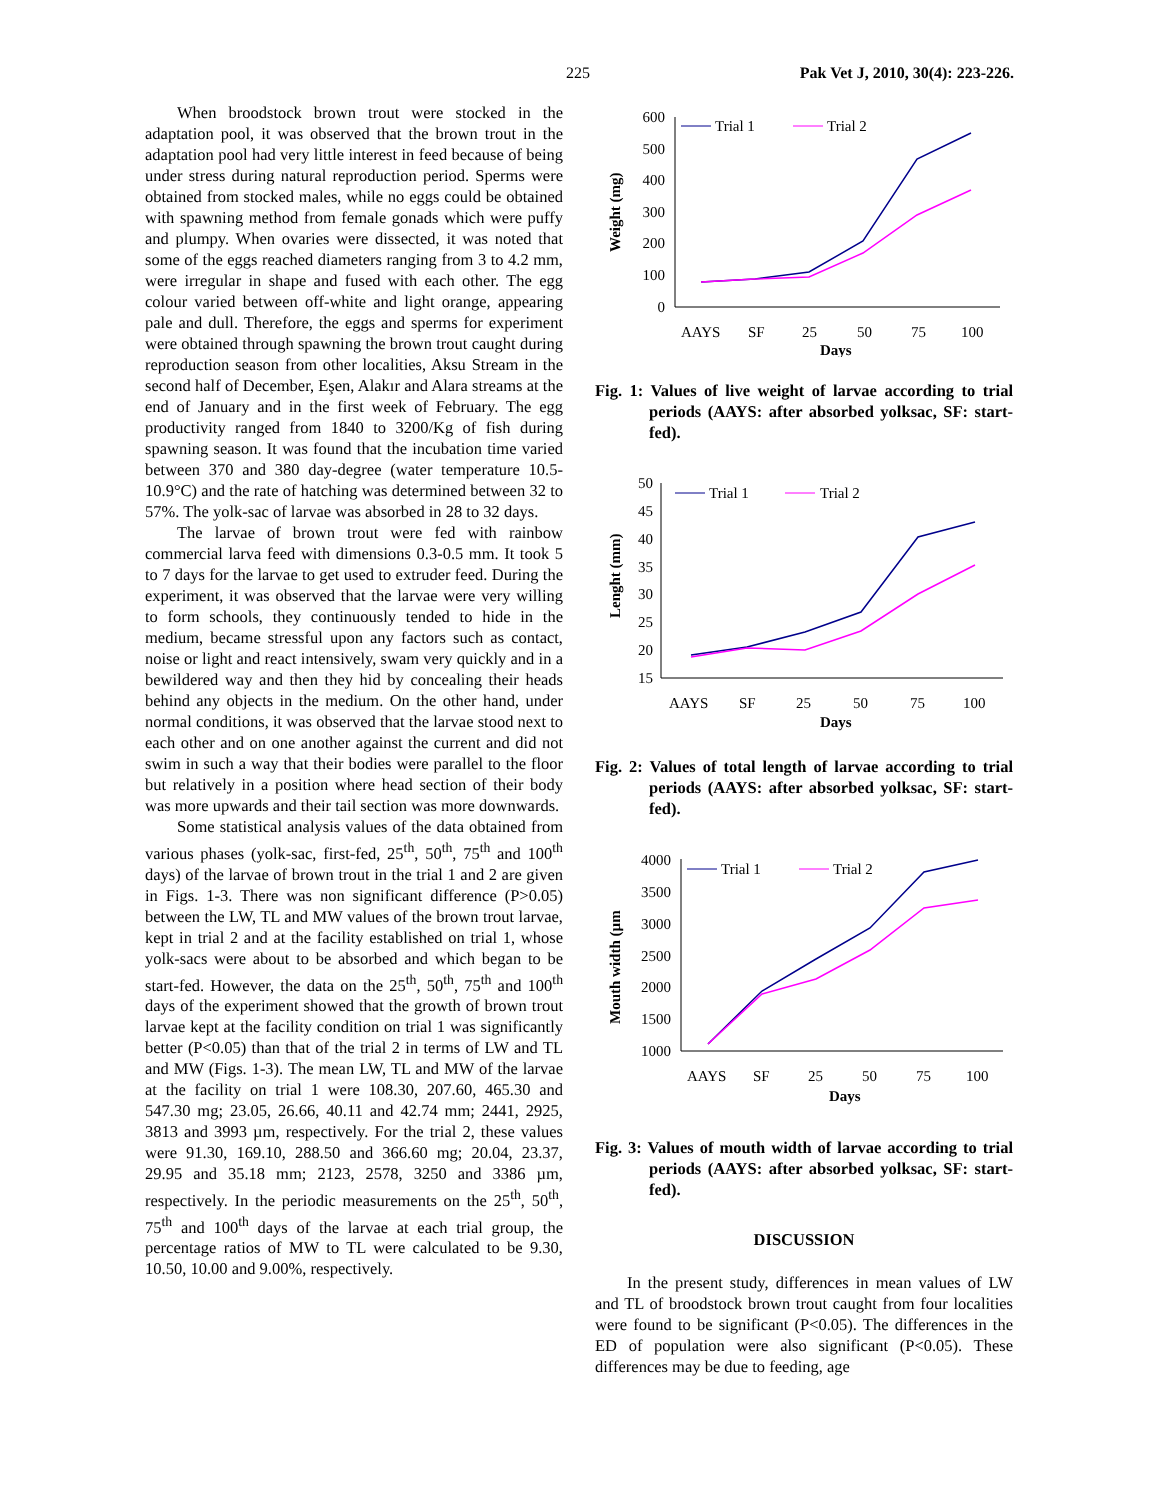225 Pak Vet J, 2010, 30(4): 223-226.
When broodstock brown trout were stocked in the adaptation pool, it was observed that the brown trout in the adaptation pool had very little interest in feed because of being under stress during natural reproduction period. Sperms were obtained from stocked males, while no eggs could be obtained with spawning method from female gonads which were puffy and plumpy. When ovaries were dissected, it was noted that some of the eggs reached diameters ranging from 3 to 4.2 mm, were irregular in shape and fused with each other. The egg colour varied between off-white and light orange, appearing pale and dull. Therefore, the eggs and sperms for experiment were obtained through spawning the brown trout caught during reproduction season from other localities, Aksu Stream in the second half of December, Eşen, Alakır and Alara streams at the end of January and in the first week of February. The egg productivity ranged from 1840 to 3200/Kg of fish during spawning season. It was found that the incubation time varied between 370 and 380 day-degree (water temperature 10.5-10.9°C) and the rate of hatching was determined between 32 to 57%. The yolk-sac of larvae was absorbed in 28 to 32 days.
The larvae of brown trout were fed with rainbow commercial larva feed with dimensions 0.3-0.5 mm. It took 5 to 7 days for the larvae to get used to extruder feed. During the experiment, it was observed that the larvae were very willing to form schools, they continuously tended to hide in the medium, became stressful upon any factors such as contact, noise or light and react intensively, swam very quickly and in a bewildered way and then they hid by concealing their heads behind any objects in the medium. On the other hand, under normal conditions, it was observed that the larvae stood next to each other and on one another against the current and did not swim in such a way that their bodies were parallel to the floor but relatively in a position where head section of their body was more upwards and their tail section was more downwards.
Some statistical analysis values of the data obtained from various phases (yolk-sac, first-fed, 25<sup>th</sup>, 50<sup>th</sup>, 75<sup>th</sup> and 100<sup>th</sup> days) of the larvae of brown trout in the trial 1 and 2 are given in Figs. 1-3. There was non significant difference (P>0.05) between the LW, TL and MW values of the brown trout larvae, kept in trial 2 and at the facility established on trial 1, whose yolk-sacs were about to be absorbed and which began to be start-fed. However, the data on the 25<sup>th</sup>, 50<sup>th</sup>, 75<sup>th</sup> and 100<sup>th</sup> days of the experiment showed that the growth of brown trout larvae kept at the facility condition on trial 1 was significantly better (P<0.05) than that of the trial 2 in terms of LW and TL and MW (Figs. 1-3). The mean LW, TL and MW of the larvae at the facility on trial 1 were 108.30, 207.60, 465.30 and 547.30 mg; 23.05, 26.66, 40.11 and 42.74 mm; 2441, 2925, 3813 and 3993 µm, respectively. For the trial 2, these values were 91.30, 169.10, 288.50 and 366.60 mg; 20.04, 23.37, 29.95 and 35.18 mm; 2123, 2578, 3250 and 3386 µm, respectively. In the periodic measurements on the 25<sup>th</sup>, 50<sup>th</sup>, 75<sup>th</sup> and 100<sup>th</sup> days of the larvae at each trial group, the percentage ratios of MW to TL were calculated to be 9.30, 10.50, 10.00 and 9.00%, respectively.
Weight (mg)
600
500
400
300
200
100
0
Trial 1
Trial 2
AAYS
SF
25
50
75
100
Days
Fig. 1: Values of live weight of larvae according to trial periods (AAYS: after absorbed yolksac, SF: start-fed).
Lenght (mm)
50
45
40
35
30
25
20
15
Trial 1
Trial 2
AAYS
SF
25
50
75
100
Days
Fig. 2: Values of total length of larvae according to trial periods (AAYS: after absorbed yolksac, SF: start-fed).
Mouth width (µm
4000
3500
3000
2500
2000
1500
1000
Trial 1
Trial 2
AAYS
SF
25
50
75
100
Days
Fig. 3: Values of mouth width of larvae according to trial periods (AAYS: after absorbed yolksac, SF: start-fed).
DISCUSSION
In the present study, differences in mean values of LW and TL of broodstock brown trout caught from four localities were found to be significant (P<0.05). The differences in the ED of population were also significant (P<0.05). These differences may be due to feeding, age